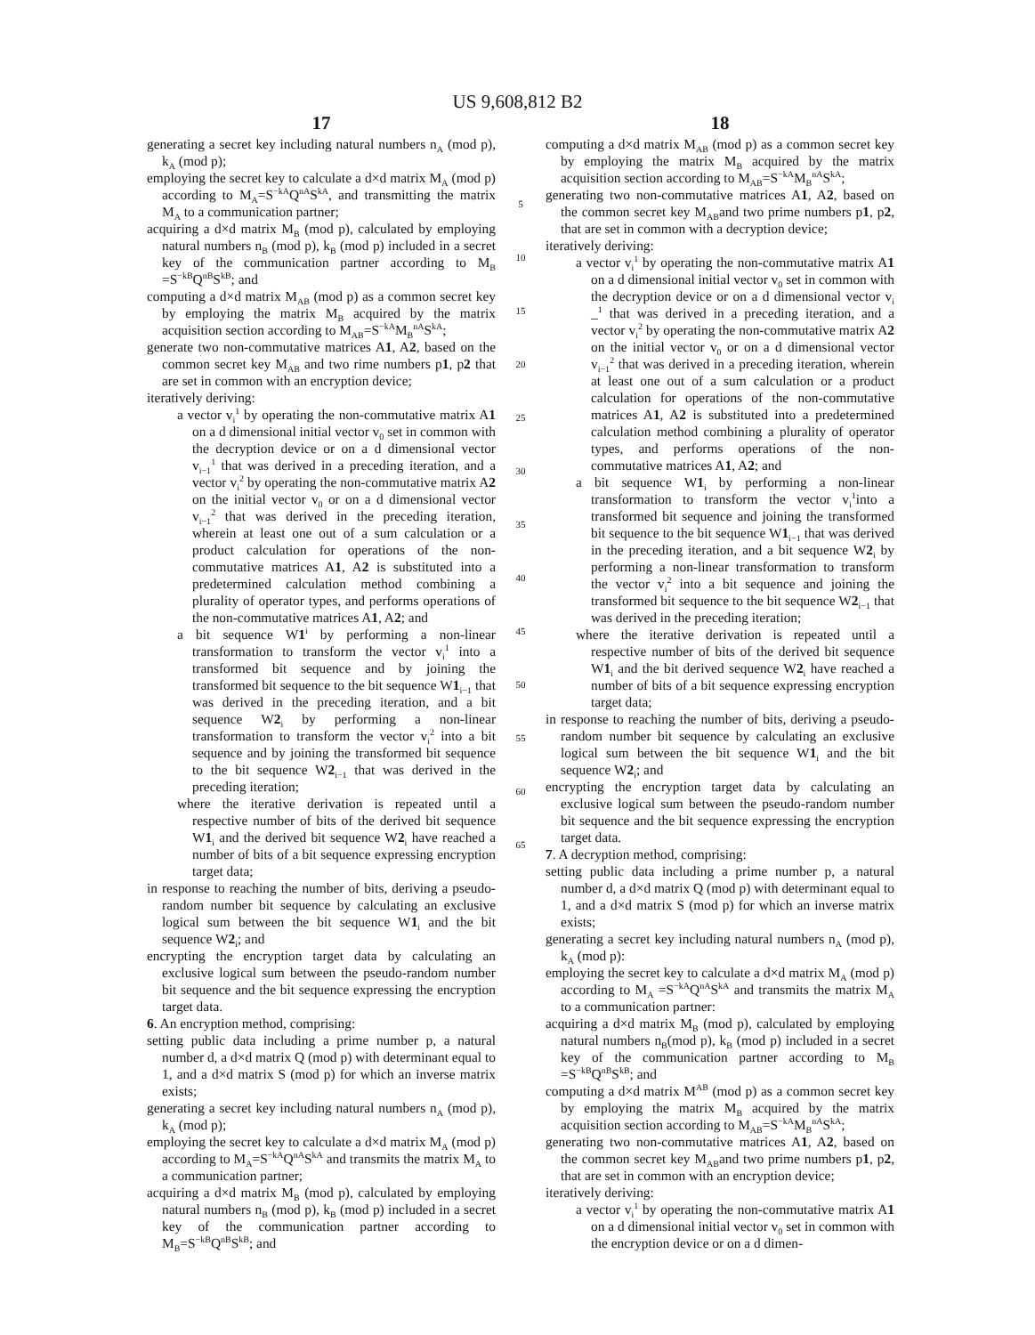US 9,608,812 B2
17
generating a secret key including natural numbers n<sub>A</sub> (mod p), k<sub>A</sub> (mod p);
employing the secret key to calculate a d×d matrix M<sub>A</sub> (mod p) according to M<sub>A</sub>=S<sup>−kA</sup>Q<sup>nA</sup>S<sup>kA</sup>, and transmitting the matrix M<sub>A</sub> to a communication partner;
acquiring a d×d matrix M<sub>B</sub> (mod p), calculated by employing natural numbers n<sub>B</sub> (mod p), k<sub>B</sub> (mod p) included in a secret key of the communication partner according to M<sub>B</sub> =S<sup>−kB</sup>Q<sup>nB</sup>S<sup>kB</sup>; and
computing a d×d matrix M<sub>AB</sub> (mod p) as a common secret key by employing the matrix M<sub>B</sub> acquired by the matrix acquisition section according to M<sub>AB</sub>=S<sup>−kA</sup>M<sub>B</sub><sup>nA</sup>S<sup>kA</sup>;
generate two non-commutative matrices A1, A2, based on the common secret key M<sub>AB</sub> and two rime numbers p1, p2 that are set in common with an encryption device;
iteratively deriving:
a vector v<sub>i</sub><sup>1</sup> by operating the non-commutative matrix A1 on a d dimensional initial vector v<sub>0</sub> set in common with the decryption device or on a d dimensional vector v<sub>i−1</sub><sup>1</sup> that was derived in a preceding iteration, and a vector v<sub>i</sub><sup>2</sup> by operating the non-commutative matrix A2 on the initial vector v<sub>0</sub> or on a d dimensional vector v<sub>i−1</sub><sup>2</sup> that was derived in the preceding iteration, wherein at least one out of a sum calculation or a product calculation for operations of the non-commutative matrices A1, A2 is substituted into a predetermined calculation method combining a plurality of operator types, and performs operations of the non-commutative matrices A1, A2; and
a bit sequence W1<sup>i</sup> by performing a non-linear transformation to transform the vector v<sub>i</sub><sup>1</sup> into a transformed bit sequence and by joining the transformed bit sequence to the bit sequence W1<sub>i−1</sub> that was derived in the preceding iteration, and a bit sequence W2<sub>i</sub> by performing a non-linear transformation to transform the vector v<sub>i</sub><sup>2</sup> into a bit sequence and by joining the transformed bit sequence to the bit sequence W2<sub>i−1</sub> that was derived in the preceding iteration;
where the iterative derivation is repeated until a respective number of bits of the derived bit sequence W1<sub>i</sub> and the derived bit sequence W2<sub>i</sub> have reached a number of bits of a bit sequence expressing encryption target data;
in response to reaching the number of bits, deriving a pseudo-random number bit sequence by calculating an exclusive logical sum between the bit sequence W1<sub>i</sub> and the bit sequence W2<sub>i</sub>; and
encrypting the encryption target data by calculating an exclusive logical sum between the pseudo-random number bit sequence and the bit sequence expressing the encryption target data.
6. An encryption method, comprising:
setting public data including a prime number p, a natural number d, a d×d matrix Q (mod p) with determinant equal to 1, and a d×d matrix S (mod p) for which an inverse matrix exists;
generating a secret key including natural numbers n<sub>A</sub> (mod p), k<sub>A</sub> (mod p);
employing the secret key to calculate a d×d matrix M<sub>A</sub> (mod p) according to M<sub>A</sub>=S<sup>−kA</sup>Q<sup>nA</sup>S<sup>kA</sup> and transmits the matrix M<sub>A</sub> to a communication partner;
acquiring a d×d matrix M<sub>B</sub> (mod p), calculated by employing natural numbers n<sub>B</sub> (mod p), k<sub>B</sub> (mod p) included in a secret key of the communication partner according to M<sub>B</sub>=S<sup>−kB</sup>Q<sup>nB</sup>S<sup>kB</sup>; and
5
10
15
20
25
30
35
40
45
50
55
60
65
18
computing a d×d matrix M<sub>AB</sub> (mod p) as a common secret key by employing the matrix M<sub>B</sub> acquired by the matrix acquisition section according to M<sub>AB</sub>=S<sup>−kA</sup>M<sub>B</sub><sup>nA</sup>S<sup>kA</sup>;
generating two non-commutative matrices A1, A2, based on the common secret key M<sub>AB</sub>and two prime numbers p1, p2, that are set in common with a decryption device;
iteratively deriving:
a vector v<sub>i</sub><sup>1</sup> by operating the non-commutative matrix A1 on a d dimensional initial vector v<sub>0</sub> set in common with the decryption device or on a d dimensional vector v<sub>i</sub> _<sup>1</sup> that was derived in a preceding iteration, and a vector v<sub>i</sub><sup>2</sup> by operating the non-commutative matrix A2 on the initial vector v<sub>0</sub> or on a d dimensional vector v<sub>i−1</sub><sup>2</sup> that was derived in a preceding iteration, wherein at least one out of a sum calculation or a product calculation for operations of the non-commutative matrices A1, A2 is substituted into a predetermined calculation method combining a plurality of operator types, and performs operations of the non-commutative matrices A1, A2; and
a bit sequence W1<sub>i</sub> by performing a non-linear transformation to transform the vector v<sub>i</sub><sup>1</sup>into a transformed bit sequence and joining the transformed bit sequence to the bit sequence W1<sub>i−1</sub> that was derived in the preceding iteration, and a bit sequence W2<sub>i</sub> by performing a non-linear transformation to transform the vector v<sub>i</sub><sup>2</sup> into a bit sequence and joining the transformed bit sequence to the bit sequence W2<sub>i−1</sub> that was derived in the preceding iteration;
where the iterative derivation is repeated until a respective number of bits of the derived bit sequence W1<sub>i</sub> and the bit derived sequence W2<sub>i</sub> have reached a number of bits of a bit sequence expressing encryption target data;
in response to reaching the number of bits, deriving a pseudo-random number bit sequence by calculating an exclusive logical sum between the bit sequence W1<sub>i</sub> and the bit sequence W2<sub>i</sub>; and
encrypting the encryption target data by calculating an exclusive logical sum between the pseudo-random number bit sequence and the bit sequence expressing the encryption target data.
7. A decryption method, comprising:
setting public data including a prime number p, a natural number d, a d×d matrix Q (mod p) with determinant equal to 1, and a d×d matrix S (mod p) for which an inverse matrix exists;
generating a secret key including natural numbers n<sub>A</sub> (mod p), k<sub>A</sub> (mod p):
employing the secret key to calculate a d×d matrix M<sub>A</sub> (mod p) according to M<sub>A</sub> =S<sup>−kA</sup>Q<sup>nA</sup>S<sup>kA</sup> and transmits the matrix M<sub>A</sub> to a communication partner:
acquiring a d×d matrix M<sub>B</sub> (mod p), calculated by employing natural numbers n<sub>B</sub>(mod p), k<sub>B</sub> (mod p) included in a secret key of the communication partner according to M<sub>B</sub> =S<sup>−kB</sup>Q<sup>nB</sup>S<sup>kB</sup>; and
computing a d×d matrix M<sup>AB</sup> (mod p) as a common secret key by employing the matrix M<sub>B</sub> acquired by the matrix acquisition section according to M<sub>AB</sub>=S<sup>−kA</sup>M<sub>B</sub><sup>nA</sup>S<sup>kA</sup>;
generating two non-commutative matrices A1, A2, based on the common secret key M<sub>AB</sub>and two prime numbers p1, p2, that are set in common with an encryption device;
iteratively deriving:
a vector v<sub>i</sub><sup>1</sup> by operating the non-commutative matrix A1 on a d dimensional initial vector v<sub>0</sub> set in common with the encryption device or on a d dimen-